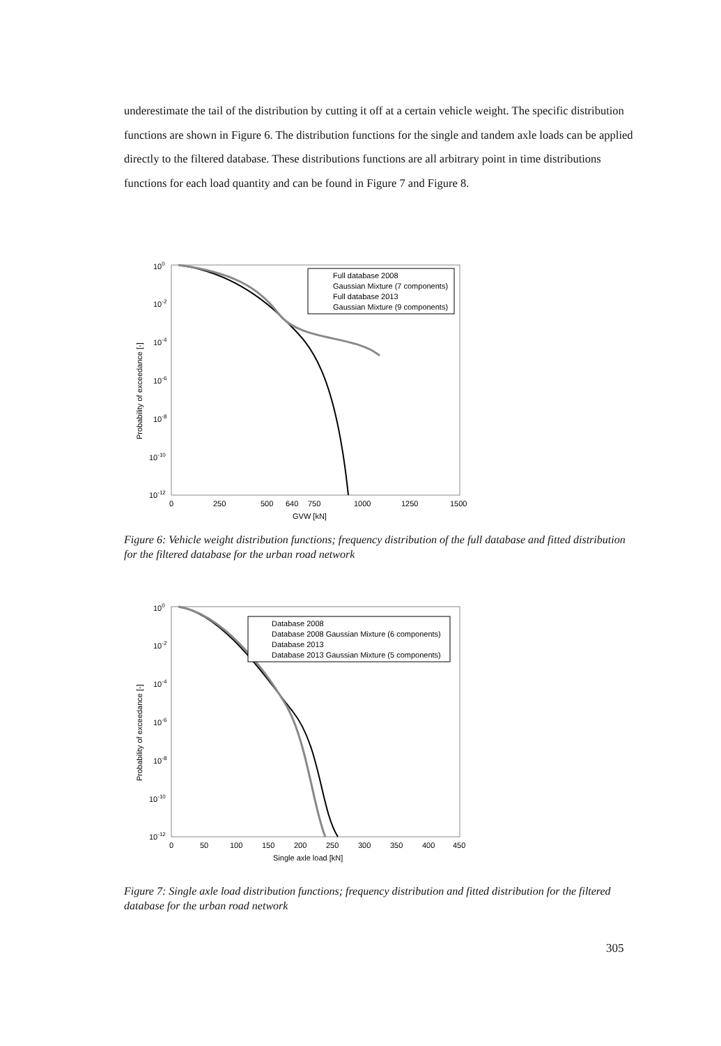underestimate the tail of the distribution by cutting it off at a certain vehicle weight. The specific distribution functions are shown in Figure 6. The distribution functions for the single and tandem axle loads can be applied directly to the filtered database. These distributions functions are all arbitrary point in time distributions functions for each load quantity and can be found in Figure 7 and Figure 8.
100
10-2
10-4
10-6
10-8
10-10
10-12
0
250
500
640
750
1000
1250
1500
GVW [kN]
Probability of exceedance [-]
Full database 2008
Gaussian Mixture (7 components)
Full database 2013
Gaussian Mixture (9 components)
Figure 6: Vehicle weight distribution functions; frequency distribution of the full database and fitted distribution for the filtered database for the urban road network
100
10-2
10-4
10-6
10-8
10-10
10-12
0
50
100
150
200
250
300
350
400
450
Single axle load [kN]
Probability of exceedance [-]
Database 2008
Database 2008 Gaussian Mixture (6 components)
Database 2013
Database 2013 Gaussian Mixture (5 components)
Figure 7: Single axle load distribution functions; frequency distribution and fitted distribution for the filtered database for the urban road network
305